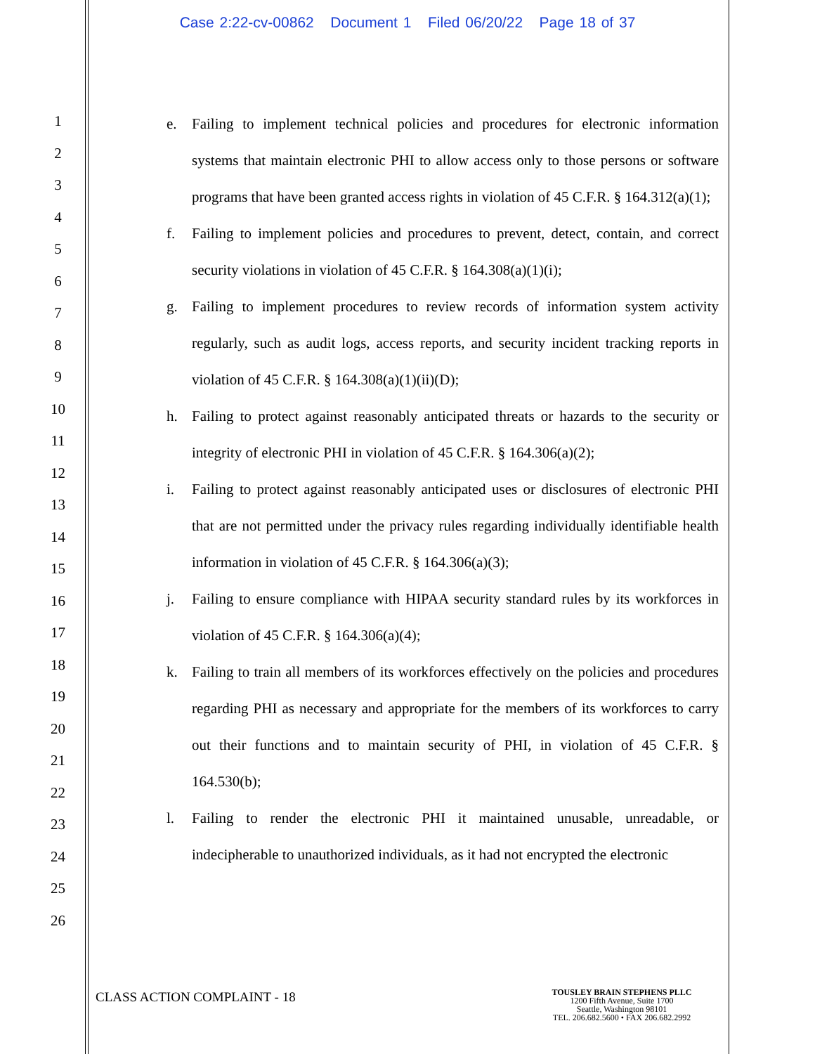Case 2:22-cv-00862 Document 1 Filed 06/20/22 Page 18 of 37
1
2
3
4
5
6
7
8
9
10
11
12
13
14
15
16
17
18
19
20
21
22
23
24
25
26
e. Failing to implement technical policies and procedures for electronic information systems that maintain electronic PHI to allow access only to those persons or software programs that have been granted access rights in violation of 45 C.F.R. § 164.312(a)(1);
f. Failing to implement policies and procedures to prevent, detect, contain, and correct security violations in violation of 45 C.F.R. § 164.308(a)(1)(i);
g. Failing to implement procedures to review records of information system activity regularly, such as audit logs, access reports, and security incident tracking reports in violation of 45 C.F.R. § 164.308(a)(1)(ii)(D);
h. Failing to protect against reasonably anticipated threats or hazards to the security or integrity of electronic PHI in violation of 45 C.F.R. § 164.306(a)(2);
i. Failing to protect against reasonably anticipated uses or disclosures of electronic PHI that are not permitted under the privacy rules regarding individually identifiable health information in violation of 45 C.F.R. § 164.306(a)(3);
j. Failing to ensure compliance with HIPAA security standard rules by its workforces in violation of 45 C.F.R. § 164.306(a)(4);
k. Failing to train all members of its workforces effectively on the policies and procedures regarding PHI as necessary and appropriate for the members of its workforces to carry out their functions and to maintain security of PHI, in violation of 45 C.F.R. § 164.530(b);
l. Failing to render the electronic PHI it maintained unusable, unreadable, or indecipherable to unauthorized individuals, as it had not encrypted the electronic
CLASS ACTION COMPLAINT - 18
TOUSLEY BRAIN STEPHENS PLLC
1200 Fifth Avenue, Suite 1700
Seattle, Washington 98101
TEL. 206.682.5600 • FAX 206.682.2992